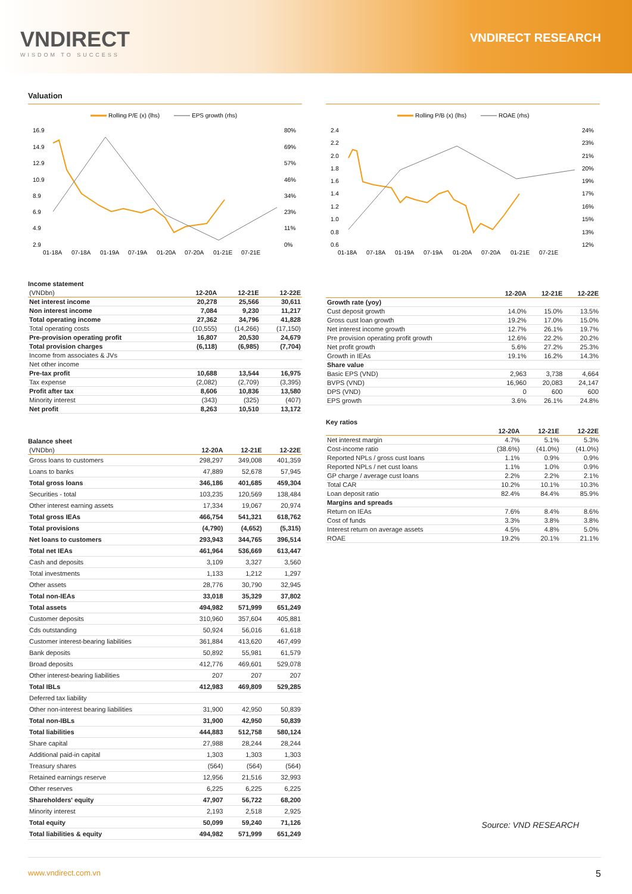VNDIRECT
WISDOM TO SUCCESS
VNDIRECT RESEARCH
Valuation
Rolling P/E (x) (lhs)
EPS growth (rhs)
16.9
14.9
12.9
10.9
8.9
6.9
4.9
2.9
80%
69%
57%
46%
34%
23%
11%
0%
01-18A
07-18A
01-19A
07-19A
01-20A
07-20A
01-21E
07-21E
Income statement
| (VNDbn) | 12-20A | 12-21E | 12-22E |
| --- | --- | --- | --- |
| Net interest income | 20,278 | 25,566 | 30,611 |
| Non interest income | 7,084 | 9,230 | 11,217 |
| Total operating income | 27,362 | 34,796 | 41,828 |
| Total operating costs | (10,555) | (14,266) | (17,150) |
| Pre-provision operating profit | 16,807 | 20,530 | 24,679 |
| Total provision charges | (6,118) | (6,985) | (7,704) |
| Income from associates & JVs | | | |
| Net other income | | | |
| Pre-tax profit | 10,688 | 13,544 | 16,975 |
| Tax expense | (2,082) | (2,709) | (3,395) |
| Profit after tax | 8,606 | 10,836 | 13,580 |
| Minority interest | (343) | (325) | (407) |
| Net profit | 8,263 | 10,510 | 13,172 |
Balance sheet
| (VNDbn) | 12-20A | 12-21E | 12-22E |
| --- | --- | --- | --- |
| Gross loans to customers | 298,297 | 349,008 | 401,359 |
| Loans to banks | 47,889 | 52,678 | 57,945 |
| Total gross loans | 346,186 | 401,685 | 459,304 |
| Securities - total | 103,235 | 120,569 | 138,484 |
| Other interest earning assets | 17,334 | 19,067 | 20,974 |
| Total gross IEAs | 466,754 | 541,321 | 618,762 |
| Total provisions | (4,790) | (4,652) | (5,315) |
| Net loans to customers | 293,943 | 344,765 | 396,514 |
| Total net IEAs | 461,964 | 536,669 | 613,447 |
| Cash and deposits | 3,109 | 3,327 | 3,560 |
| Total investments | 1,133 | 1,212 | 1,297 |
| Other assets | 28,776 | 30,790 | 32,945 |
| Total non-IEAs | 33,018 | 35,329 | 37,802 |
| Total assets | 494,982 | 571,999 | 651,249 |
| Customer deposits | 310,960 | 357,604 | 405,881 |
| Cds outstanding | 50,924 | 56,016 | 61,618 |
| Customer interest-bearing liabilities | 361,884 | 413,620 | 467,499 |
| Bank deposits | 50,892 | 55,981 | 61,579 |
| Broad deposits | 412,776 | 469,601 | 529,078 |
| Other interest-bearing liabilities | 207 | 207 | 207 |
| Total IBLs | 412,983 | 469,809 | 529,285 |
| Deferred tax liability | | | |
| Other non-interest bearing liabilities | 31,900 | 42,950 | 50,839 |
| Total non-IBLs | 31,900 | 42,950 | 50,839 |
| Total liabilities | 444,883 | 512,758 | 580,124 |
| Share capital | 27,988 | 28,244 | 28,244 |
| Additional paid-in capital | 1,303 | 1,303 | 1,303 |
| Treasury shares | (564) | (564) | (564) |
| Retained earnings reserve | 12,956 | 21,516 | 32,993 |
| Other reserves | 6,225 | 6,225 | 6,225 |
| Shareholders' equity | 47,907 | 56,722 | 68,200 |
| Minority interest | 2,193 | 2,518 | 2,925 |
| Total equity | 50,099 | 59,240 | 71,126 |
| Total liabilities & equity | 494,982 | 571,999 | 651,249 |
Rolling P/B (x) (lhs)
ROAE (rhs)
2.4
2.2
2.0
1.8
1.6
1.4
1.2
1.0
0.8
0.6
24%
23%
21%
20%
19%
17%
16%
15%
13%
12%
01-18A
07-18A
01-19A
07-19A
01-20A
07-20A
01-21E
07-21E
| | 12-20A | 12-21E | 12-22E |
| --- | --- | --- | --- |
| Growth rate (yoy) | | | |
| Cust deposit growth | 14.0% | 15.0% | 13.5% |
| Gross cust loan growth | 19.2% | 17.0% | 15.0% |
| Net interest income growth | 12.7% | 26.1% | 19.7% |
| Pre provision operating profit growth | 12.6% | 22.2% | 20.2% |
| Net profit growth | 5.6% | 27.2% | 25.3% |
| Growth in IEAs | 19.1% | 16.2% | 14.3% |
| Share value | | | |
| Basic EPS (VND) | 2,963 | 3,738 | 4,664 |
| BVPS (VND) | 16,960 | 20,083 | 24,147 |
| DPS (VND) | 0 | 600 | 600 |
| EPS growth | 3.6% | 26.1% | 24.8% |
Key ratios
| | 12-20A | 12-21E | 12-22E |
| --- | --- | --- | --- |
| Net interest margin | 4.7% | 5.1% | 5.3% |
| Cost-income ratio | (38.6%) | (41.0%) | (41.0%) |
| Reported NPLs / gross cust loans | 1.1% | 0.9% | 0.9% |
| Reported NPLs / net cust loans | 1.1% | 1.0% | 0.9% |
| GP charge / average cust loans | 2.2% | 2.2% | 2.1% |
| Total CAR | 10.2% | 10.1% | 10.3% |
| Loan deposit ratio | 82.4% | 84.4% | 85.9% |
| Margins and spreads | | | |
| Return on IEAs | 7.6% | 8.4% | 8.6% |
| Cost of funds | 3.3% | 3.8% | 3.8% |
| Interest return on average assets | 4.5% | 4.8% | 5.0% |
| ROAE | 19.2% | 20.1% | 21.1% |
Source: VND RESEARCH
www.vndirect.com.vn 5